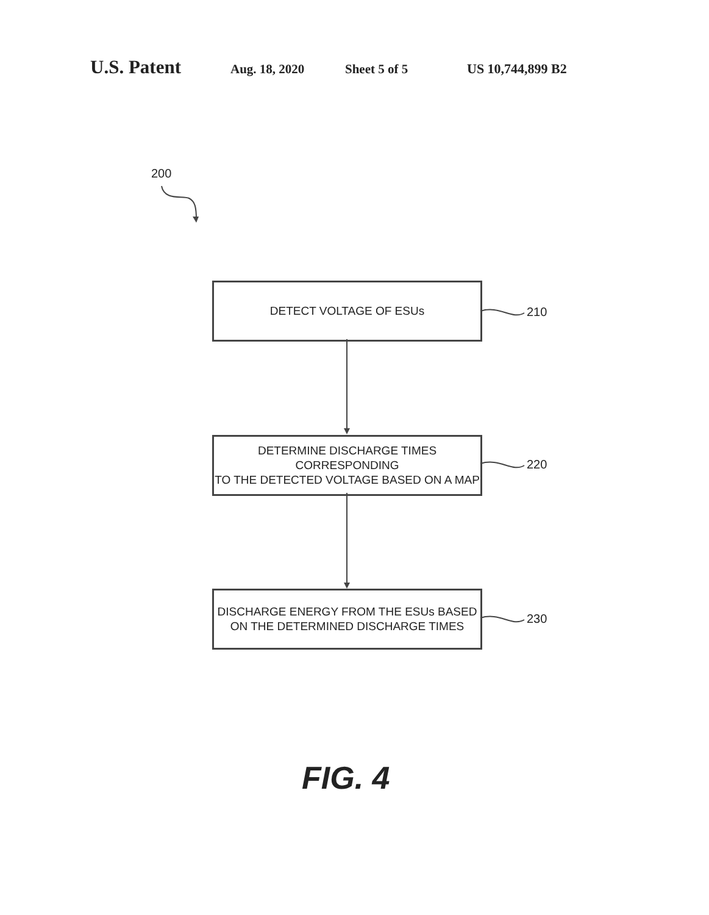U.S. Patent Aug. 18, 2020 Sheet 5 of 5 US 10,744,899 B2
200
DETECT VOLTAGE OF ESUs
210
DETERMINE DISCHARGE TIMES CORRESPONDING
TO THE DETECTED VOLTAGE BASED ON A MAP
220
DISCHARGE ENERGY FROM THE ESUs BASED
ON THE DETERMINED DISCHARGE TIMES
230
FIG. 4